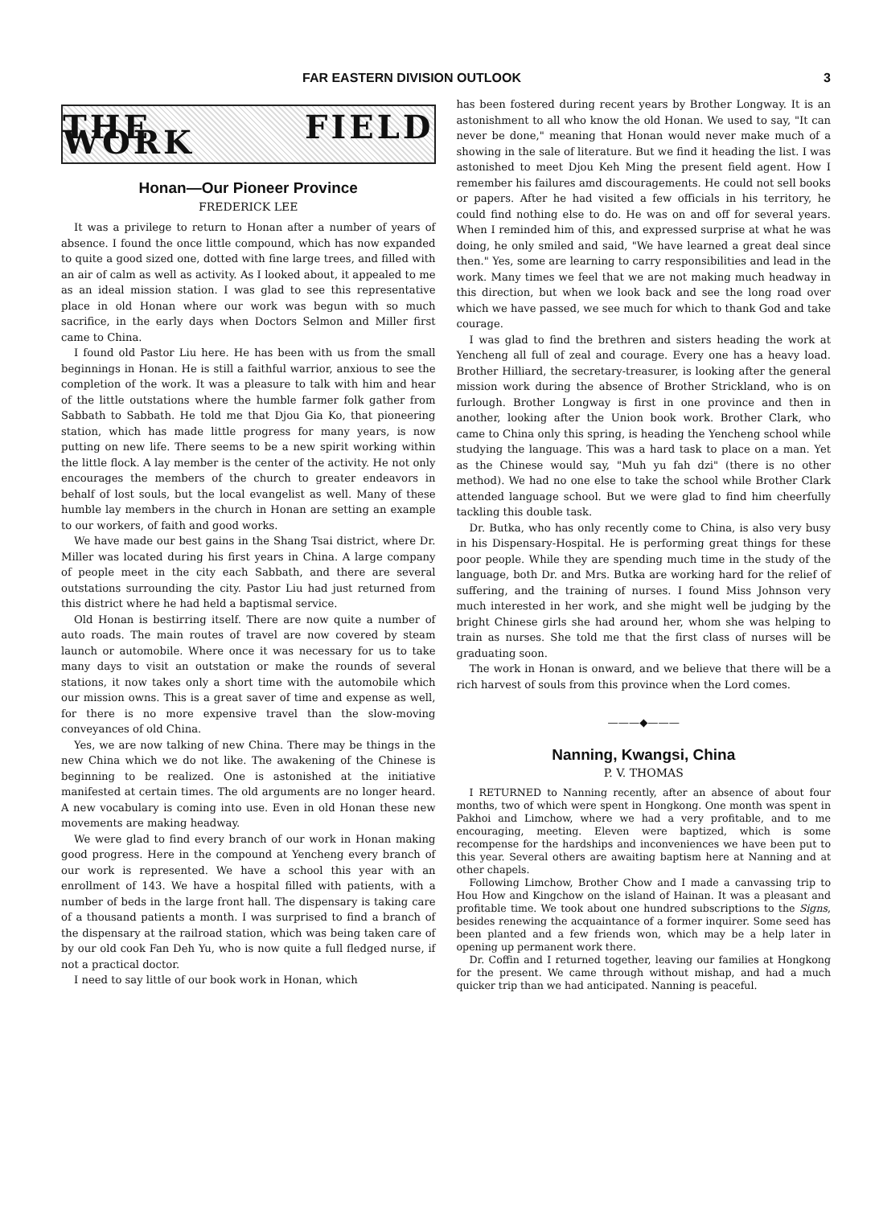FAR EASTERN DIVISION OUTLOOK 3
THE FIELD WORK
Honan—Our Pioneer Province
FREDERICK LEE
It was a privilege to return to Honan after a number of years of absence. I found the once little compound, which has now expanded to quite a good sized one, dotted with fine large trees, and filled with an air of calm as well as activity. As I looked about, it appealed to me as an ideal mission station. I was glad to see this representative place in old Honan where our work was begun with so much sacrifice, in the early days when Doctors Selmon and Miller first came to China.
I found old Pastor Liu here. He has been with us from the small beginnings in Honan. He is still a faithful warrior, anxious to see the completion of the work. It was a pleasure to talk with him and hear of the little outstations where the humble farmer folk gather from Sabbath to Sabbath. He told me that Djou Gia Ko, that pioneering station, which has made little progress for many years, is now putting on new life. There seems to be a new spirit working within the little flock. A lay member is the center of the activity. He not only encourages the members of the church to greater endeavors in behalf of lost souls, but the local evangelist as well. Many of these humble lay members in the church in Honan are setting an example to our workers, of faith and good works.
We have made our best gains in the Shang Tsai district, where Dr. Miller was located during his first years in China. A large company of people meet in the city each Sabbath, and there are several outstations surrounding the city. Pastor Liu had just returned from this district where he had held a baptismal service.
Old Honan is bestirring itself. There are now quite a number of auto roads. The main routes of travel are now covered by steam launch or automobile. Where once it was necessary for us to take many days to visit an outstation or make the rounds of several stations, it now takes only a short time with the automobile which our mission owns. This is a great saver of time and expense as well, for there is no more expensive travel than the slow-moving conveyances of old China.
Yes, we are now talking of new China. There may be things in the new China which we do not like. The awakening of the Chinese is beginning to be realized. One is astonished at the initiative manifested at certain times. The old arguments are no longer heard. A new vocabulary is coming into use. Even in old Honan these new movements are making headway.
We were glad to find every branch of our work in Honan making good progress. Here in the compound at Yencheng every branch of our work is represented. We have a school this year with an enrollment of 143. We have a hospital filled with patients, with a number of beds in the large front hall. The dispensary is taking care of a thousand patients a month. I was surprised to find a branch of the dispensary at the railroad station, which was being taken care of by our old cook Fan Deh Yu, who is now quite a full fledged nurse, if not a practical doctor.
I need to say little of our book work in Honan, which
has been fostered during recent years by Brother Longway. It is an astonishment to all who know the old Honan. We used to say, "It can never be done," meaning that Honan would never make much of a showing in the sale of literature. But we find it heading the list. I was astonished to meet Djou Keh Ming the present field agent. How I remember his failures amd discouragements. He could not sell books or papers. After he had visited a few officials in his territory, he could find nothing else to do. He was on and off for several years. When I reminded him of this, and expressed surprise at what he was doing, he only smiled and said, "We have learned a great deal since then." Yes, some are learning to carry responsibilities and lead in the work. Many times we feel that we are not making much headway in this direction, but when we look back and see the long road over which we have passed, we see much for which to thank God and take courage.
I was glad to find the brethren and sisters heading the work at Yencheng all full of zeal and courage. Every one has a heavy load. Brother Hilliard, the secretary-treasurer, is looking after the general mission work during the absence of Brother Strickland, who is on furlough. Brother Longway is first in one province and then in another, looking after the Union book work. Brother Clark, who came to China only this spring, is heading the Yencheng school while studying the language. This was a hard task to place on a man. Yet as the Chinese would say, "Muh yu fah dzi" (there is no other method). We had no one else to take the school while Brother Clark attended language school. But we were glad to find him cheerfully tackling this double task.
Dr. Butka, who has only recently come to China, is also very busy in his Dispensary-Hospital. He is performing great things for these poor people. While they are spending much time in the study of the language, both Dr. and Mrs. Butka are working hard for the relief of suffering, and the training of nurses. I found Miss Johnson very much interested in her work, and she might well be judging by the bright Chinese girls she had around her, whom she was helping to train as nurses. She told me that the first class of nurses will be graduating soon.
The work in Honan is onward, and we believe that there will be a rich harvest of souls from this province when the Lord comes.
———◆———
Nanning, Kwangsi, China
P. V. THOMAS
I RETURNED to Nanning recently, after an absence of about four months, two of which were spent in Hongkong. One month was spent in Pakhoi and Limchow, where we had a very profitable, and to me encouraging, meeting. Eleven were baptized, which is some recompense for the hardships and inconveniences we have been put to this year. Several others are awaiting baptism here at Nanning and at other chapels.
Following Limchow, Brother Chow and I made a canvassing trip to Hou How and Kingchow on the island of Hainan. It was a pleasant and profitable time. We took about one hundred subscriptions to the Signs, besides renewing the acquaintance of a former inquirer. Some seed has been planted and a few friends won, which may be a help later in opening up permanent work there.
Dr. Coffin and I returned together, leaving our families at Hongkong for the present. We came through without mishap, and had a much quicker trip than we had anticipated. Nanning is peaceful.